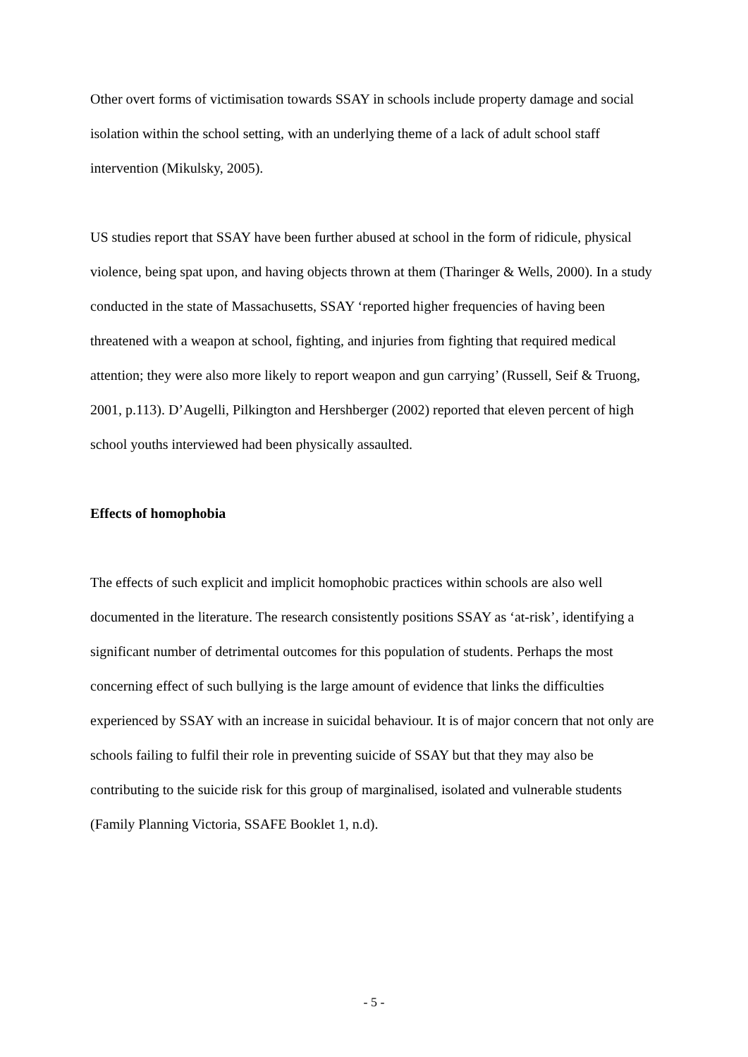Other overt forms of victimisation towards SSAY in schools include property damage and social isolation within the school setting, with an underlying theme of a lack of adult school staff intervention (Mikulsky, 2005).
US studies report that SSAY have been further abused at school in the form of ridicule, physical violence, being spat upon, and having objects thrown at them (Tharinger & Wells, 2000). In a study conducted in the state of Massachusetts, SSAY ‘reported higher frequencies of having been threatened with a weapon at school, fighting, and injuries from fighting that required medical attention; they were also more likely to report weapon and gun carrying’ (Russell, Seif & Truong, 2001, p.113). D’Augelli, Pilkington and Hershberger (2002) reported that eleven percent of high school youths interviewed had been physically assaulted.
Effects of homophobia
The effects of such explicit and implicit homophobic practices within schools are also well documented in the literature. The research consistently positions SSAY as ‘at-risk’, identifying a significant number of detrimental outcomes for this population of students. Perhaps the most concerning effect of such bullying is the large amount of evidence that links the difficulties experienced by SSAY with an increase in suicidal behaviour. It is of major concern that not only are schools failing to fulfil their role in preventing suicide of SSAY but that they may also be contributing to the suicide risk for this group of marginalised, isolated and vulnerable students (Family Planning Victoria, SSAFE Booklet 1, n.d).
- 5 -